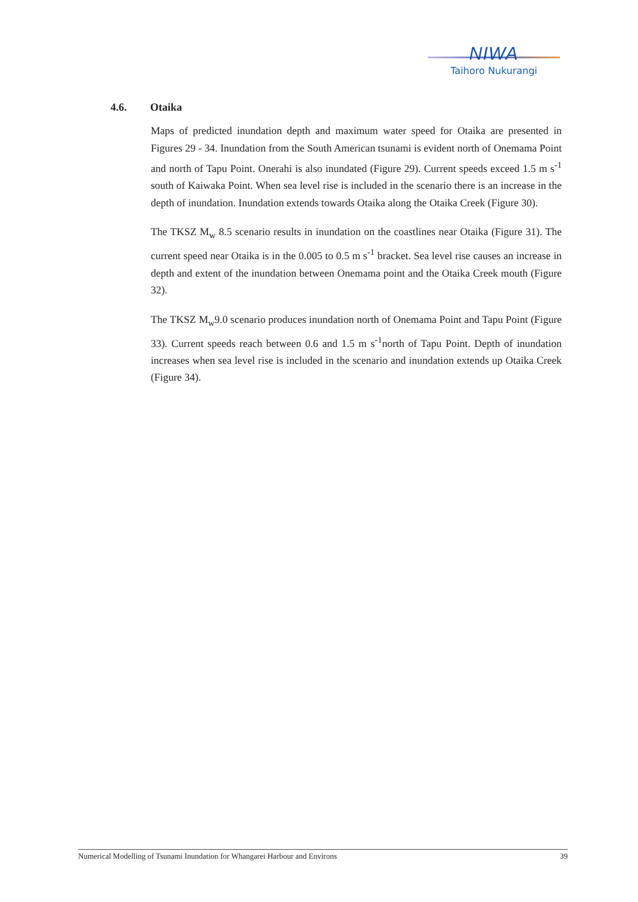NIWA
Taihoro Nukurangi
4.6. Otaika
Maps of predicted inundation depth and maximum water speed for Otaika are presented in Figures 29 - 34. Inundation from the South American tsunami is evident north of Onemama Point and north of Tapu Point. Onerahi is also inundated (Figure 29). Current speeds exceed 1.5 m s<sup>-1</sup> south of Kaiwaka Point. When sea level rise is included in the scenario there is an increase in the depth of inundation. Inundation extends towards Otaika along the Otaika Creek (Figure 30).
The TKSZ M<sub>w</sub> 8.5 scenario results in inundation on the coastlines near Otaika (Figure 31). The current speed near Otaika is in the 0.005 to 0.5 m s<sup>-1</sup> bracket. Sea level rise causes an increase in depth and extent of the inundation between Onemama point and the Otaika Creek mouth (Figure 32).
The TKSZ M<sub>w</sub>9.0 scenario produces inundation north of Onemama Point and Tapu Point (Figure 33). Current speeds reach between 0.6 and 1.5 m s<sup>-1</sup>north of Tapu Point. Depth of inundation increases when sea level rise is included in the scenario and inundation extends up Otaika Creek (Figure 34).
Numerical Modelling of Tsunami Inundation for Whangarei Harbour and Environs 39